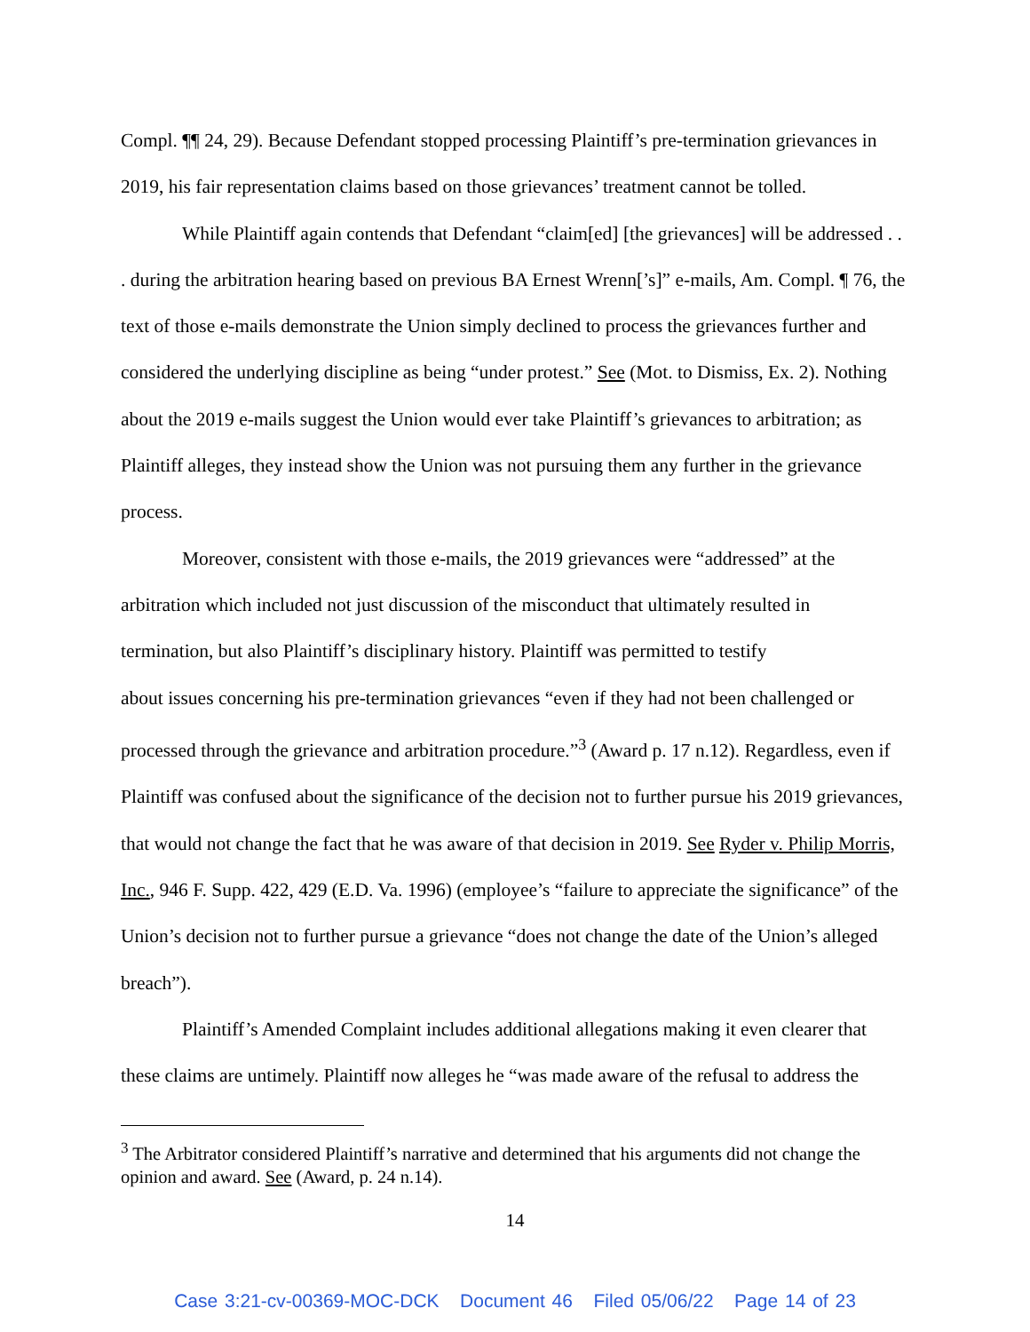Compl. ¶¶ 24, 29). Because Defendant stopped processing Plaintiff’s pre-termination grievances in 2019, his fair representation claims based on those grievances’ treatment cannot be tolled.
While Plaintiff again contends that Defendant “claim[ed] [the grievances] will be addressed . . . during the arbitration hearing based on previous BA Ernest Wrenn[’s]” e-mails, Am. Compl. ¶ 76, the text of those e-mails demonstrate the Union simply declined to process the grievances further and considered the underlying discipline as being “under protest.” See (Mot. to Dismiss, Ex. 2). Nothing about the 2019 e-mails suggest the Union would ever take Plaintiff’s grievances to arbitration; as Plaintiff alleges, they instead show the Union was not pursuing them any further in the grievance process.
Moreover, consistent with those e-mails, the 2019 grievances were “addressed” at the arbitration which included not just discussion of the misconduct that ultimately resulted in termination, but also Plaintiff’s disciplinary history. Plaintiff was permitted to testify
about issues concerning his pre-termination grievances “even if they had not been challenged or processed through the grievance and arbitration procedure.”<sup>3</sup> (Award p. 17 n.12). Regardless, even if Plaintiff was confused about the significance of the decision not to further pursue his 2019 grievances, that would not change the fact that he was aware of that decision in 2019. See Ryder v. Philip Morris, Inc., 946 F. Supp. 422, 429 (E.D. Va. 1996) (employee’s “failure to appreciate the significance” of the Union’s decision not to further pursue a grievance “does not change the date of the Union’s alleged breach”).
Plaintiff’s Amended Complaint includes additional allegations making it even clearer that these claims are untimely. Plaintiff now alleges he “was made aware of the refusal to address the
<sup>3</sup> The Arbitrator considered Plaintiff’s narrative and determined that his arguments did not change the opinion and award. See (Award, p. 24 n.14).
14
Case 3:21-cv-00369-MOC-DCK Document 46 Filed 05/06/22 Page 14 of 23